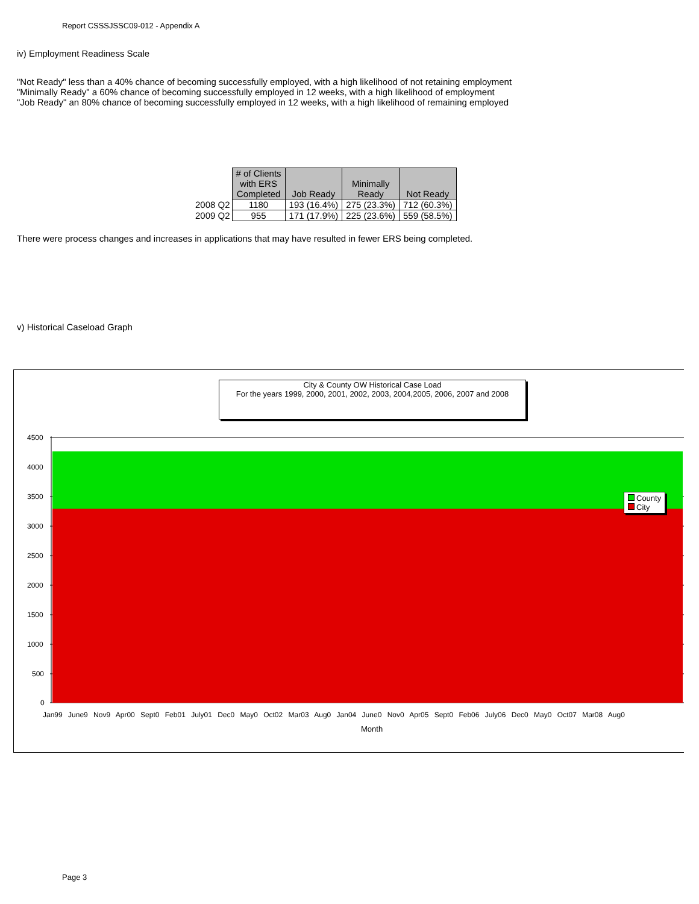Report CSSSJSSC09-012 - Appendix A
iv) Employment Readiness Scale
"Not Ready" less than a 40% chance of becoming successfully employed, with a high likelihood of not retaining employment
"Minimally Ready" a 60% chance of becoming successfully employed in 12 weeks, with a high likelihood of employment
"Job Ready" an 80% chance of becoming successfully employed in 12 weeks, with a high likelihood of remaining employed
| | # of Clients with ERS Completed | Job Ready | Minimally Ready | Not Ready |
| 2008 Q2 | 1180 | 193 (16.4%) | 275 (23.3%) | 712 (60.3%) |
| 2009 Q2 | 955 | 171 (17.9%) | 225 (23.6%) | 559 (58.5%) |
There were process changes and increases in applications that may have resulted in fewer ERS being completed.
v) Historical Caseload Graph
City & County OW Historical Case Load
For the years 1999, 2000, 2001, 2002, 2003, 2004,2005, 2006, 2007 and 2008
4500
4000
3500
3000
2500
2000
1500
1000
500
0
Jan99 June9 Nov9 Apr00 Sept0 Feb01 July01 Dec0 May0 Oct02 Mar03 Aug0 Jan04 June0 Nov0 Apr05 Sept0 Feb06 July06 Dec0 May0 Oct07 Mar08 Aug0
Month
County
City
Page 3